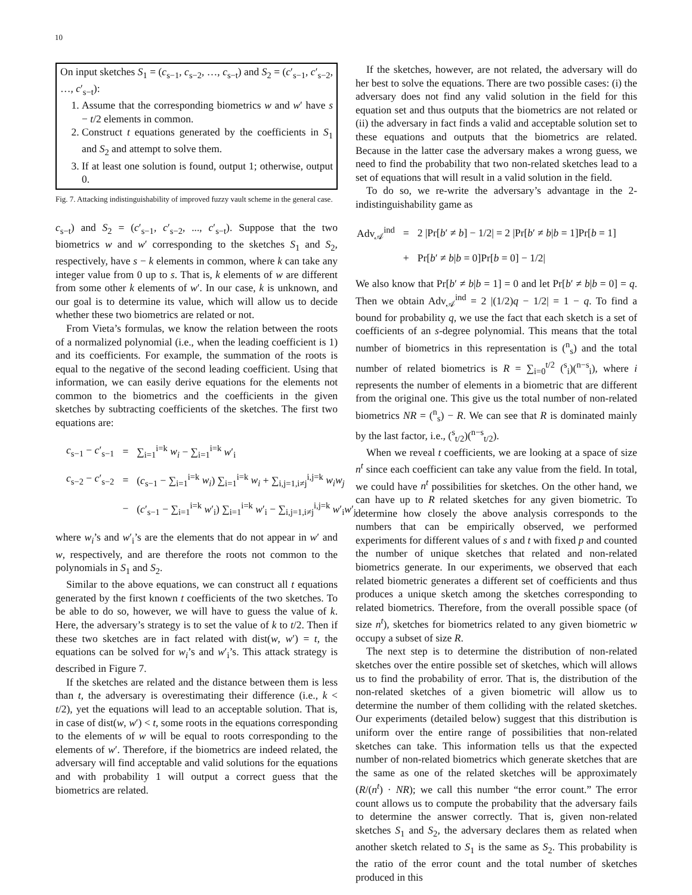10
On input sketches S<sub>1</sub> = (c<sub>s−1</sub>, c<sub>s−2</sub>, …, c<sub>s−t</sub>) and S<sub>2</sub> = (c′<sub>s−1</sub>, c′<sub>s−2</sub>, …, c′<sub>s−t</sub>):
1. Assume that the corresponding biometrics w and w′ have s − t/2 elements in common.
2. Construct t equations generated by the coefficients in S<sub>1</sub> and S<sub>2</sub> and attempt to solve them.
3. If at least one solution is found, output 1; otherwise, output 0.
Fig. 7. Attacking indistinguishability of improved fuzzy vault scheme in the general case.
c<sub>s−t</sub>) and S<sub>2</sub> = (c′<sub>s−1</sub>, c′<sub>s−2</sub>, ..., c′<sub>s−t</sub>). Suppose that the two biometrics w and w′ corresponding to the sketches S<sub>1</sub> and S<sub>2</sub>, respectively, have s − k elements in common, where k can take any integer value from 0 up to s. That is, k elements of w are different from some other k elements of w′. In our case, k is unknown, and our goal is to determine its value, which will allow us to decide whether these two biometrics are related or not.
From Vieta’s formulas, we know the relation between the roots of a normalized polynomial (i.e., when the leading coefficient is 1) and its coefficients. For example, the summation of the roots is equal to the negative of the second leading coefficient. Using that information, we can easily derive equations for the elements not common to the biometrics and the coefficients in the given sketches by subtracting coefficients of the sketches. The first two equations are:
| c<sub>s−1</sub> − c ′<sub>s−1</sub> | = | ∑<sub>i=1</sub><sup>i=k</sup> w<sub>i</sub> − ∑<sub>i=1</sub><sup>i=k</sup> w ′<sub>i</sub> |
| c<sub>s−2</sub> − c ′<sub>s−2</sub> | = | ( c<sub>s−1</sub> − ∑<sub>i=1</sub><sup>i=k</sup> w<sub>i</sub> ) ∑<sub>i=1</sub><sup>i=k</sup> w<sub>i</sub> + ∑<sub>i,j=1,i≠j</sub><sup>i,j=k</sup> w<sub>i</sub>w<sub>j</sub> |
| | − | ( c ′<sub>s−1</sub> − ∑<sub>i=1</sub><sup>i=k</sup> w ′<sub>i</sub>) ∑<sub>i=1</sub><sup>i=k</sup> w ′<sub>i</sub> − ∑<sub>i,j=1,i≠j</sub><sup>i,j=k</sup> w ′<sub>i</sub> w ′<sub>j</sub> |
where w<sub>i</sub>’s and w′<sub>i</sub>’s are the elements that do not appear in w′ and w, respectively, and are therefore the roots not common to the polynomials in S<sub>1</sub> and S<sub>2</sub>.
Similar to the above equations, we can construct all t equations generated by the first known t coefficients of the two sketches. To be able to do so, however, we will have to guess the value of k. Here, the adversary’s strategy is to set the value of k to t/2. Then if these two sketches are in fact related with dist(w, w′) = t, the equations can be solved for w<sub>i</sub>’s and w′<sub>i</sub>’s. This attack strategy is described in Figure 7.
If the sketches are related and the distance between them is less than t, the adversary is overestimating their difference (i.e., k < t/2), yet the equations will lead to an acceptable solution. That is, in case of dist(w, w′) < t, some roots in the equations corresponding to the elements of w will be equal to roots corresponding to the elements of w′. Therefore, if the biometrics are indeed related, the adversary will find acceptable and valid solutions for the equations and with probability 1 will output a correct guess that the biometrics are related.
If the sketches, however, are not related, the adversary will do her best to solve the equations. There are two possible cases: (i) the adversary does not find any valid solution in the field for this equation set and thus outputs that the biometrics are not related or (ii) the adversary in fact finds a valid and acceptable solution set to these equations and outputs that the biometrics are related. Because in the latter case the adversary makes a wrong guess, we need to find the probability that two non-related sketches lead to a set of equations that will result in a valid solution in the field.
To do so, we re-write the adversary’s advantage in the 2-indistinguishability game as
| Adv<sub>𝒜</sub><sup>ind</sup> | = | 2 /Pr[ b ′ ≠ b ] − 1/2/ = 2 /Pr[ b ′ ≠ b / b = 1]Pr[ b = 1] |
| | + | Pr[ b ′ ≠ b / b = 0]Pr[ b = 0] − 1/2/ |
We also know that Pr[b′ ≠ b|b = 1] = 0 and let Pr[b′ ≠ b|b = 0] = q. Then we obtain Adv<sub>𝒜</sub><sup>ind</sup> = 2 |(1/2)q − 1/2| = 1 − q. To find a bound for probability q, we use the fact that each sketch is a set of coefficients of an s-degree polynomial. This means that the total number of biometrics in this representation is (<sup>n</sup><sub>s</sub>) and the total number of related biometrics is R = ∑<sub>i=0</sub><sup>t/2</sup> (<sup>s</sup><sub>i</sub>)(<sup>n−s</sup><sub>i</sub>), where i represents the number of elements in a biometric that are different from the original one. This give us the total number of non-related biometrics NR = (<sup>n</sup><sub>s</sub>) − R. We can see that R is dominated mainly by the last factor, i.e., (<sup>s</sup><sub>t/2</sub>)(<sup>n−s</sup><sub>t/2</sub>).
When we reveal t coefficients, we are looking at a space of size n<sup>t</sup> since each coefficient can take any value from the field. In total, we could have n<sup>t</sup> possibilities for sketches. On the other hand, we can have up to R related sketches for any given biometric. To determine how closely the above analysis corresponds to the numbers that can be empirically observed, we performed experiments for different values of s and t with fixed p and counted the number of unique sketches that related and non-related biometrics generate. In our experiments, we observed that each related biometric generates a different set of coefficients and thus produces a unique sketch among the sketches corresponding to related biometrics. Therefore, from the overall possible space (of size n<sup>t</sup>), sketches for biometrics related to any given biometric w occupy a subset of size R.
The next step is to determine the distribution of non-related sketches over the entire possible set of sketches, which will allows us to find the probability of error. That is, the distribution of the non-related sketches of a given biometric will allow us to determine the number of them colliding with the related sketches. Our experiments (detailed below) suggest that this distribution is uniform over the entire range of possibilities that non-related sketches can take. This information tells us that the expected number of non-related biometrics which generate sketches that are the same as one of the related sketches will be approximately (R/(n<sup>t</sup>) · NR); we call this number “the error count.” The error count allows us to compute the probability that the adversary fails to determine the answer correctly. That is, given non-related sketches S<sub>1</sub> and S<sub>2</sub>, the adversary declares them as related when another sketch related to S<sub>1</sub> is the same as S<sub>2</sub>. This probability is the ratio of the error count and the total number of sketches produced in this